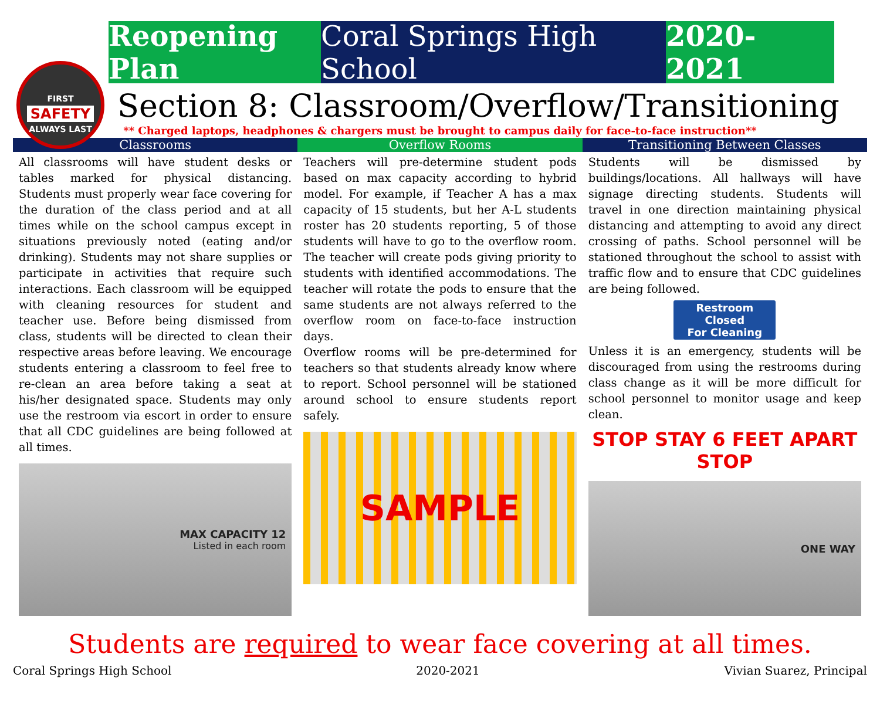FIRST
SAFETY
ALWAYS LAST
Reopening Plan
Coral Springs High School
2020-2021
Section 8: Classroom/Overflow/Transitioning
** Charged laptops, headphones & chargers must be brought to campus daily for face-to-face instruction**
Classrooms
All classrooms will have student desks or tables marked for physical distancing. Students must properly wear face covering for the duration of the class period and at all times while on the school campus except in situations previously noted (eating and/or drinking). Students may not share supplies or participate in activities that require such interactions. Each classroom will be equipped with cleaning resources for student and teacher use. Before being dismissed from class, students will be directed to clean their respective areas before leaving. We encourage students entering a classroom to feel free to re-clean an area before taking a seat at his/her designated space. Students may only use the restroom via escort in order to ensure that all CDC guidelines are being followed at all times.
MAX CAPACITY 12
Listed in each room
Overflow Rooms
Teachers will pre-determine student pods based on max capacity according to hybrid model. For example, if Teacher A has a max capacity of 15 students, but her A-L students roster has 20 students reporting, 5 of those students will have to go to the overflow room. The teacher will create pods giving priority to students with identified accommodations. The teacher will rotate the pods to ensure that the same students are not always referred to the overflow room on face-to-face instruction days.
Overflow rooms will be pre-determined for teachers so that students already know where to report. School personnel will be stationed around school to ensure students report safely.
SAMPLE
Transitioning Between Classes
Students will be dismissed by buildings/locations. All hallways will have signage directing students. Students will travel in one direction maintaining physical distancing and attempting to avoid any direct crossing of paths. School personnel will be stationed throughout the school to assist with traffic flow and to ensure that CDC guidelines are being followed.
Restroom Closed
For Cleaning
Unless it is an emergency, students will be discouraged from using the restrooms during class change as it will be more difficult for school personnel to monitor usage and keep clean.
STOP STAY 6 FEET APART STOP
ONE WAY
Students are required to wear face covering at all times.
Coral Springs High School 2020-2021 Vivian Suarez, Principal